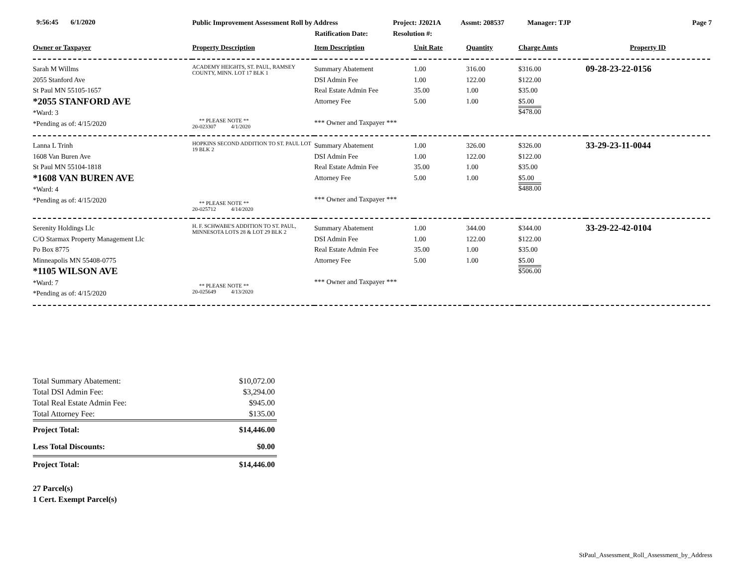9:56:45 6/1/2020 Public Improvement Assessment Roll by Address Project: J2021A Assmt: 208537 Manager: TJP Page 7
Ratification Date: Resolution #:
| Owner or Taxpayer | Property Description | Item Description | Unit Rate | Quantity | Charge Amts | Property ID |
| --- | --- | --- | --- | --- | --- | --- |
| Sarah M Willms 2055 Stanford Ave St Paul MN 55105-1657 *2055 STANFORD AVE *Ward: 3 *Pending as of: 4/15/2020 | ACADEMY HEIGHTS, ST. PAUL, RAMSEY COUNTY, MINN. LOT 17 BLK 1 ** PLEASE NOTE ** 20-023307 4/1/2020 | Summary Abatement DSI Admin Fee Real Estate Admin Fee Attorney Fee *** Owner and Taxpayer *** | 1.00 1.00 35.00 5.00 | 316.00 122.00 1.00 1.00 | $316.00 $122.00 $35.00 $5.00 $478.00 | 09-28-23-22-0156 |
| Lanna L Trinh 1608 Van Buren Ave St Paul MN 55104-1818 *1608 VAN BUREN AVE *Ward: 4 *Pending as of: 4/15/2020 | HOPKINS SECOND ADDITION TO ST. PAUL LOT 19 BLK 2 ** PLEASE NOTE ** 20-025712 4/14/2020 | Summary Abatement DSI Admin Fee Real Estate Admin Fee Attorney Fee *** Owner and Taxpayer *** | 1.00 1.00 35.00 5.00 | 326.00 122.00 1.00 1.00 | $326.00 $122.00 $35.00 $5.00 $488.00 | 33-29-23-11-0044 |
| Serenity Holdings Llc C/O Starmax Property Management Llc Po Box 8775 Minneapolis MN 55408-0775 *1105 WILSON AVE *Ward: 7 *Pending as of: 4/15/2020 | H. F. SCHWABE'S ADDITION TO ST. PAUL, MINNESOTA LOTS 28 & LOT 29 BLK 2 ** PLEASE NOTE ** 20-025649 4/13/2020 | Summary Abatement DSI Admin Fee Real Estate Admin Fee Attorney Fee *** Owner and Taxpayer *** | 1.00 1.00 35.00 5.00 | 344.00 122.00 1.00 1.00 | $344.00 $122.00 $35.00 $5.00 $506.00 | 33-29-22-42-0104 |
| Total Summary Abatement: | $10,072.00 |
| Total DSI Admin Fee: | $3,294.00 |
| Total Real Estate Admin Fee: | $945.00 |
| Total Attorney Fee: | $135.00 |
| Project Total: | $14,446.00 |
| Less Total Discounts: | $0.00 |
| Project Total: | $14,446.00 |
27 Parcel(s)
1 Cert. Exempt Parcel(s)
StPaul_Assessment_Roll_Assessment_by_Address